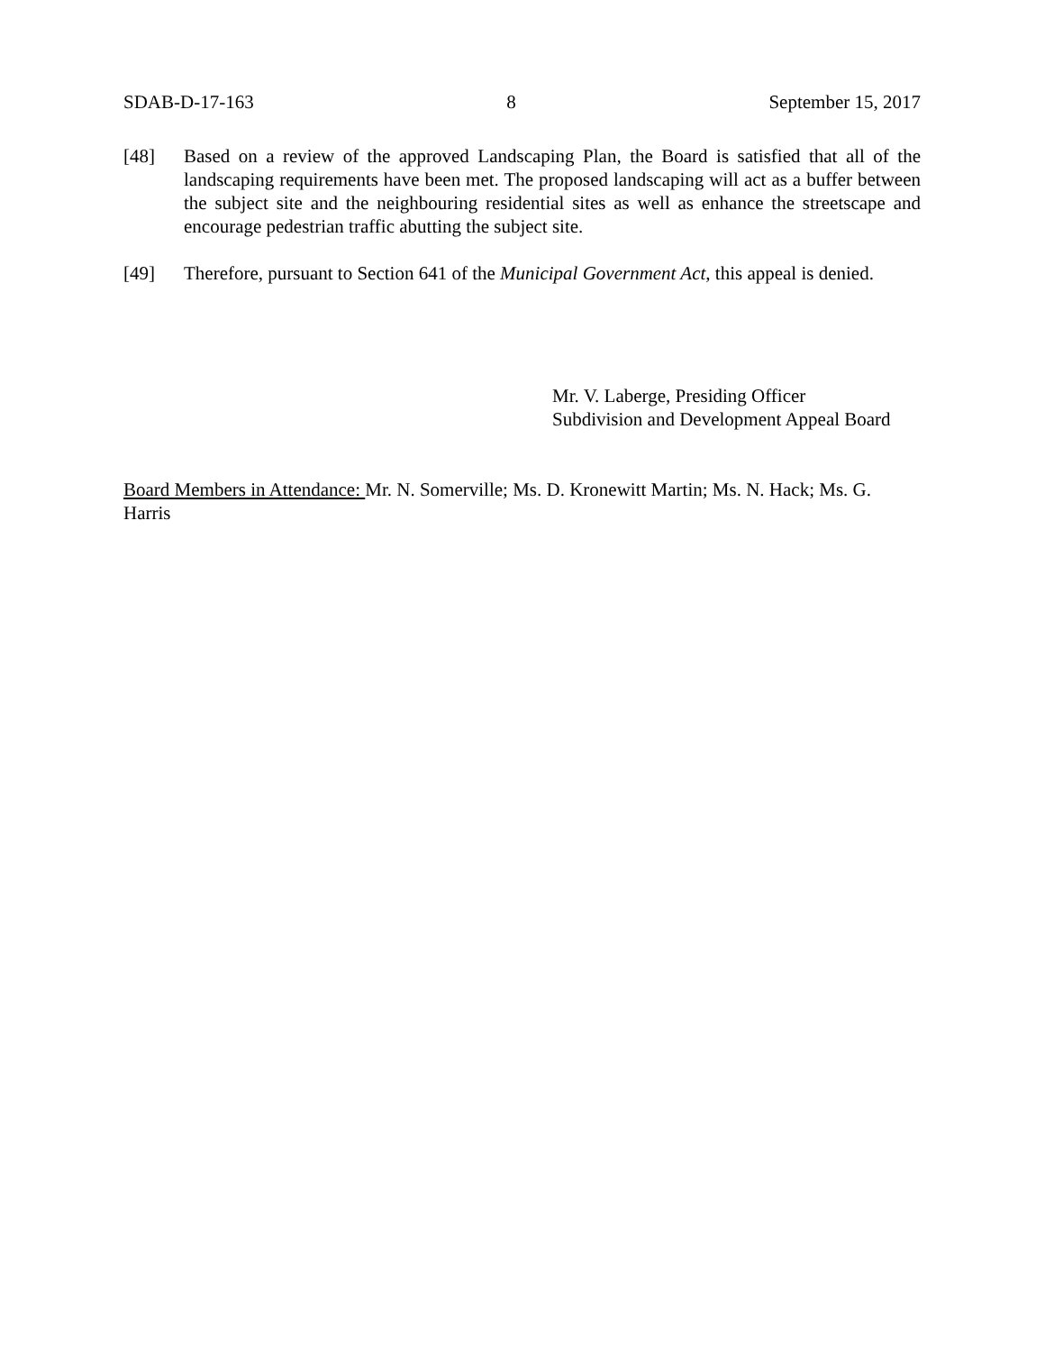SDAB-D-17-163 8 September 15, 2017
[48] Based on a review of the approved Landscaping Plan, the Board is satisfied that all of the landscaping requirements have been met. The proposed landscaping will act as a buffer between the subject site and the neighbouring residential sites as well as enhance the streetscape and encourage pedestrian traffic abutting the subject site.
[49] Therefore, pursuant to Section 641 of the Municipal Government Act, this appeal is denied.
Mr. V. Laberge, Presiding Officer
Subdivision and Development Appeal Board
Board Members in Attendance: Mr. N. Somerville; Ms. D. Kronewitt Martin; Ms. N. Hack; Ms. G. Harris